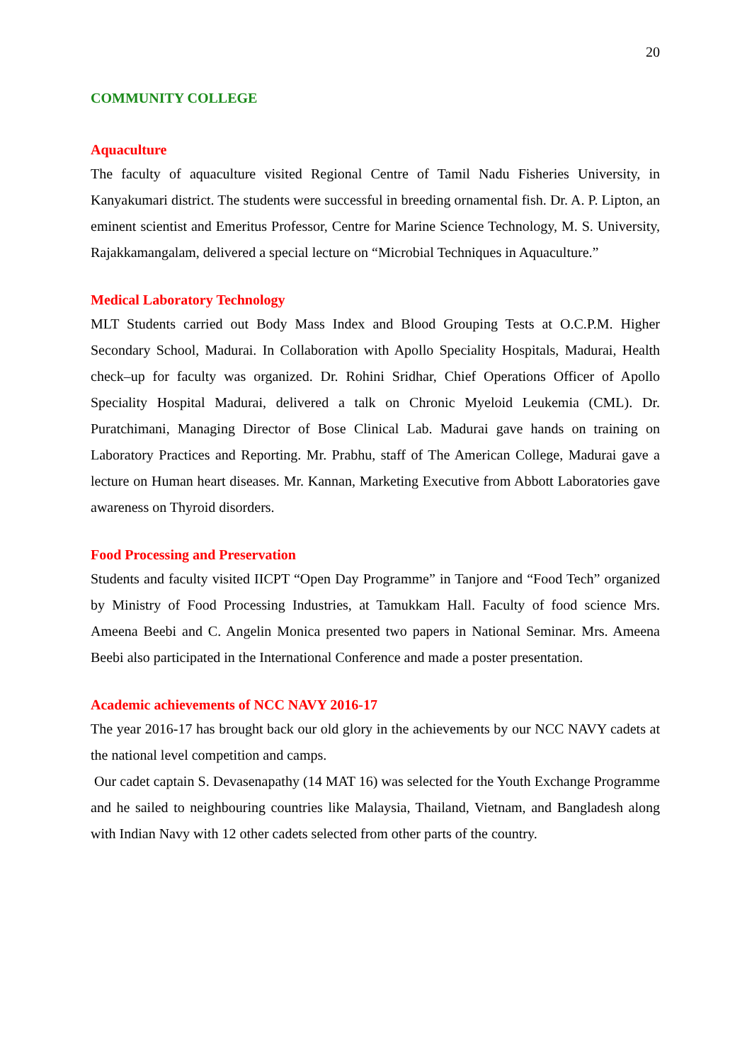20
COMMUNITY COLLEGE
Aquaculture
The faculty of aquaculture visited Regional Centre of Tamil Nadu Fisheries University, in Kanyakumari district. The students were successful in breeding ornamental fish. Dr. A. P. Lipton, an eminent scientist and Emeritus Professor, Centre for Marine Science Technology, M. S. University, Rajakkamangalam, delivered a special lecture on “Microbial Techniques in Aquaculture.”
Medical Laboratory Technology
MLT Students carried out Body Mass Index and Blood Grouping Tests at O.C.P.M. Higher Secondary School, Madurai. In Collaboration with Apollo Speciality Hospitals, Madurai, Health check–up for faculty was organized. Dr. Rohini Sridhar, Chief Operations Officer of Apollo Speciality Hospital Madurai, delivered a talk on Chronic Myeloid Leukemia (CML). Dr. Puratchimani, Managing Director of Bose Clinical Lab. Madurai gave hands on training on Laboratory Practices and Reporting. Mr. Prabhu, staff of The American College, Madurai gave a lecture on Human heart diseases. Mr. Kannan, Marketing Executive from Abbott Laboratories gave awareness on Thyroid disorders.
Food Processing and Preservation
Students and faculty visited IICPT “Open Day Programme” in Tanjore and “Food Tech” organized by Ministry of Food Processing Industries, at Tamukkam Hall. Faculty of food science Mrs. Ameena Beebi and C. Angelin Monica presented two papers in National Seminar. Mrs. Ameena Beebi also participated in the International Conference and made a poster presentation.
Academic achievements of NCC NAVY 2016-17
The year 2016-17 has brought back our old glory in the achievements by our NCC NAVY cadets at the national level competition and camps.
Our cadet captain S. Devasenapathy (14 MAT 16) was selected for the Youth Exchange Programme and he sailed to neighbouring countries like Malaysia, Thailand, Vietnam, and Bangladesh along with Indian Navy with 12 other cadets selected from other parts of the country.